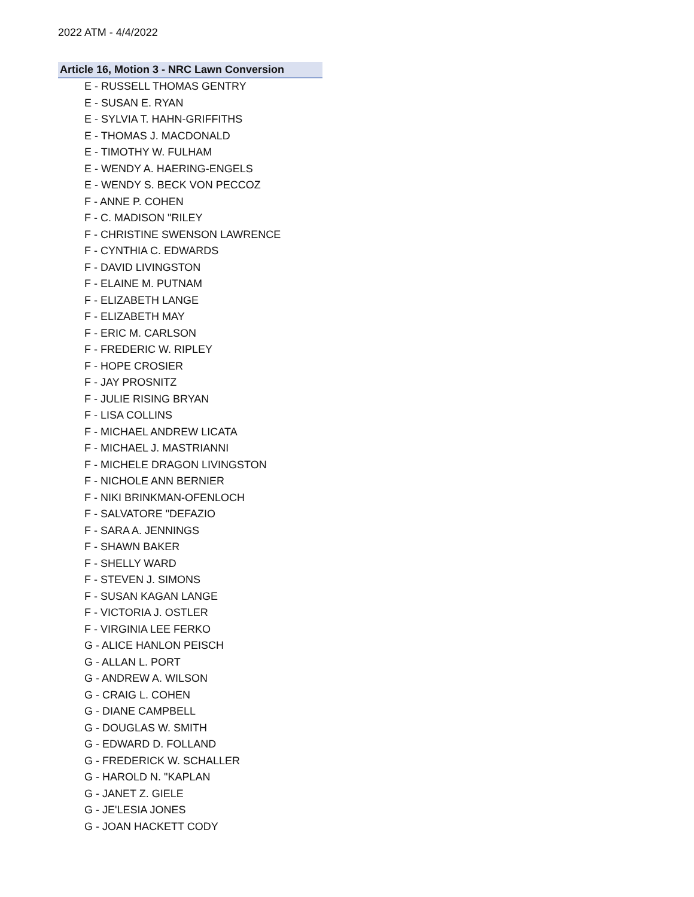2022 ATM - 4/4/2022
Article 16, Motion 3 - NRC Lawn Conversion
E - RUSSELL THOMAS GENTRY
E - SUSAN E. RYAN
E - SYLVIA T. HAHN-GRIFFITHS
E - THOMAS J. MACDONALD
E - TIMOTHY W. FULHAM
E - WENDY A. HAERING-ENGELS
E - WENDY S. BECK VON PECCOZ
F - ANNE P. COHEN
F - C. MADISON "RILEY
F - CHRISTINE SWENSON LAWRENCE
F - CYNTHIA C. EDWARDS
F - DAVID LIVINGSTON
F - ELAINE M. PUTNAM
F - ELIZABETH LANGE
F - ELIZABETH MAY
F - ERIC M. CARLSON
F - FREDERIC W. RIPLEY
F - HOPE CROSIER
F - JAY PROSNITZ
F - JULIE RISING BRYAN
F - LISA COLLINS
F - MICHAEL ANDREW LICATA
F - MICHAEL J. MASTRIANNI
F - MICHELE DRAGON LIVINGSTON
F - NICHOLE ANN BERNIER
F - NIKI BRINKMAN-OFENLOCH
F - SALVATORE "DEFAZIO
F - SARA A. JENNINGS
F - SHAWN BAKER
F - SHELLY WARD
F - STEVEN J. SIMONS
F - SUSAN KAGAN LANGE
F - VICTORIA J. OSTLER
F - VIRGINIA LEE FERKO
G - ALICE HANLON PEISCH
G - ALLAN L. PORT
G - ANDREW A. WILSON
G - CRAIG L. COHEN
G - DIANE CAMPBELL
G - DOUGLAS W. SMITH
G - EDWARD D. FOLLAND
G - FREDERICK W. SCHALLER
G - HAROLD N. "KAPLAN
G - JANET Z. GIELE
G - JE'LESIA JONES
G - JOAN HACKETT CODY